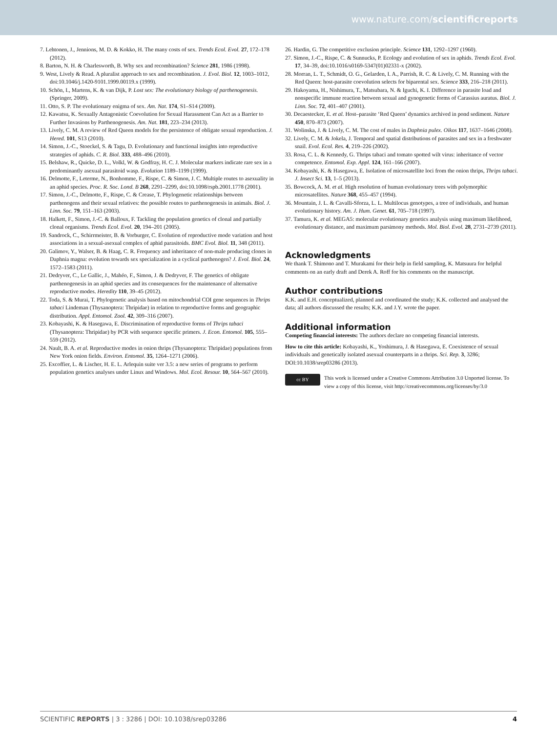www.nature.com/scientificreports
7. Lehtonen, J., Jennions, M. D. & Kokko, H. The many costs of sex. Trends Ecol. Evol. 27, 172–178 (2012).
8. Barton, N. H. & Charlesworth, B. Why sex and recombination? Science 281, 1986 (1998).
9. West, Lively & Read. A pluralist approach to sex and recombination. J. Evol. Biol. 12, 1003–1012, doi:10.1046/j.1420-9101.1999.00119.x (1999).
10. Schön, I., Martens, K. & van Dijk, P. Lost sex: The evolutionary biology of parthenogenesis. (Springer, 2009).
11. Otto, S. P. The evolutionary enigma of sex. Am. Nat. 174, S1–S14 (2009).
12. Kawatsu, K. Sexually Antagonistic Coevolution for Sexual Harassment Can Act as a Barrier to Further Invasions by Parthenogenesis. Am. Nat. 181, 223–234 (2013).
13. Lively, C. M. A review of Red Queen models for the persistence of obligate sexual reproduction. J. Hered. 101, S13 (2010).
14. Simon, J.-C., Stoeckel, S. & Tagu, D. Evolutionary and functional insights into reproductive strategies of aphids. C. R. Biol. 333, 488–496 (2010).
15. Belshaw, R., Quicke, D. L., Volkl, W. & Godfray, H. C. J. Molecular markers indicate rare sex in a predominantly asexual parasitoid wasp. Evolution 1189–1199 (1999).
16. Delmotte, F., Leterme, N., Bonhomme, F., Rispe, C. & Simon, J. C. Multiple routes to asexuality in an aphid species. Proc. R. Soc. Lond. B 268, 2291–2299, doi:10.1098/rspb.2001.1778 (2001).
17. Simon, J.-C., Delmotte, F., Rispe, C. & Crease, T. Phylogenetic relationships between parthenogens and their sexual relatives: the possible routes to parthenogenesis in animals. Biol. J. Linn. Soc. 79, 151–163 (2003).
18. Halkett, F., Simon, J.-C. & Balloux, F. Tackling the population genetics of clonal and partially clonal organisms. Trends Ecol. Evol. 20, 194–201 (2005).
19. Sandrock, C., Schirrmeister, B. & Vorburger, C. Evolution of reproductive mode variation and host associations in a sexual-asexual complex of aphid parasitoids. BMC Evol. Biol. 11, 348 (2011).
20. Galimov, Y., Walser, B. & Haag, C. R. Frequency and inheritance of non-male producing clones in Daphnia magna: evolution towards sex specialization in a cyclical parthenogen? J. Evol. Biol. 24, 1572–1583 (2011).
21. Dedryver, C., Le Gallic, J., Mahéo, F., Simon, J. & Dedryver, F. The genetics of obligate parthenogenesis in an aphid species and its consequences for the maintenance of alternative reproductive modes. Heredity 110, 39–45 (2012).
22. Toda, S. & Murai, T. Phylogenetic analysis based on mitochondrial COI gene sequences in Thrips tabaci Lindeman (Thysanoptera: Thripidae) in relation to reproductive forms and geographic distribution. Appl. Entomol. Zool. 42, 309–316 (2007).
23. Kobayashi, K. & Hasegawa, E. Discrimination of reproductive forms of Thrips tabaci (Thysanoptera: Thripidae) by PCR with sequence specific primers. J. Econ. Entomol. 105, 555–559 (2012).
24. Nault, B. A. et al. Reproductive modes in onion thrips (Thysanoptera: Thripidae) populations from New York onion fields. Environ. Entomol. 35, 1264–1271 (2006).
25. Excoffier, L. & Lischer, H. E. L. Arlequin suite ver 3.5: a new series of programs to perform population genetics analyses under Linux and Windows. Mol. Ecol. Resour. 10, 564–567 (2010).
26. Hardin, G. The competitive exclusion principle. Science 131, 1292–1297 (1960).
27. Simon, J.-C., Rispe, C. & Sunnucks, P. Ecology and evolution of sex in aphids. Trends Ecol. Evol. 17, 34–39, doi:10.1016/s0169-5347(01)02331-x (2002).
28. Morran, L. T., Schmidt, O. G., Gelarden, I. A., Parrish, R. C. & Lively, C. M. Running with the Red Queen: host-parasite coevolution selects for biparental sex. Science 333, 216–218 (2011).
29. Hakoyama, H., Nishimura, T., Matsubara, N. & Iguchi, K. I. Difference in parasite load and nonspecific immune reaction between sexual and gynogenetic forms of Carassius auratus. Biol. J. Linn. Soc. 72, 401–407 (2001).
30. Decaestecker, E. et al. Host–parasite ‘Red Queen’ dynamics archived in pond sediment. Nature 450, 870–873 (2007).
31. Wolinska, J. & Lively, C. M. The cost of males in Daphnia pulex. Oikos 117, 1637–1646 (2008).
32. Lively, C. M. & Jokela, J. Temporal and spatial distributions of parasites and sex in a freshwater snail. Evol. Ecol. Res. 4, 219–226 (2002).
33. Rosa, C. L. & Kennedy, G. Thrips tabaci and tomato spotted wilt virus: inheritance of vector competence. Entomol. Exp. Appl. 124, 161–166 (2007).
34. Kobayashi, K. & Hasegawa, E. Isolation of microsatellite loci from the onion thrips, Thrips tabaci. J. Insect Sci. 13, 1–5 (2013).
35. Bowcock, A. M. et al. High resolution of human evolutionary trees with polymorphic microsatellites. Nature 368, 455–457 (1994).
36. Mountain, J. L. & Cavalli-Sforza, L. L. Multilocus genotypes, a tree of individuals, and human evolutionary history. Am. J. Hum. Genet. 61, 705–718 (1997).
37. Tamura, K. et al. MEGA5: molecular evolutionary genetics analysis using maximum likelihood, evolutionary distance, and maximum parsimony methods. Mol. Biol. Evol. 28, 2731–2739 (2011).
Acknowledgments
We thank T. Shimono and T. Murakami for their help in field sampling, K. Matsuura for helpful comments on an early draft and Derek A. Roff for his comments on the manuscript.
Author contributions
K.K. and E.H. conceptualized, planned and coordinated the study; K.K. collected and analysed the data; all authors discussed the results; K.K. and J.Y. wrote the paper.
Additional information
Competing financial interests: The authors declare no competing financial interests.
How to cite this article: Kobayashi, K., Yoshimura, J. & Hasegawa, E. Coexistence of sexual individuals and genetically isolated asexual counterparts in a thrips. Sci. Rep. 3, 3286; DOI:10.1038/srep03286 (2013).
cc BY
This work is licensed under a Creative Commons Attribution 3.0 Unported license. To view a copy of this license, visit http://creativecommons.org/licenses/by/3.0
SCIENTIFIC REPORTS | 3 : 3286 | DOI: 10.1038/srep03286 4